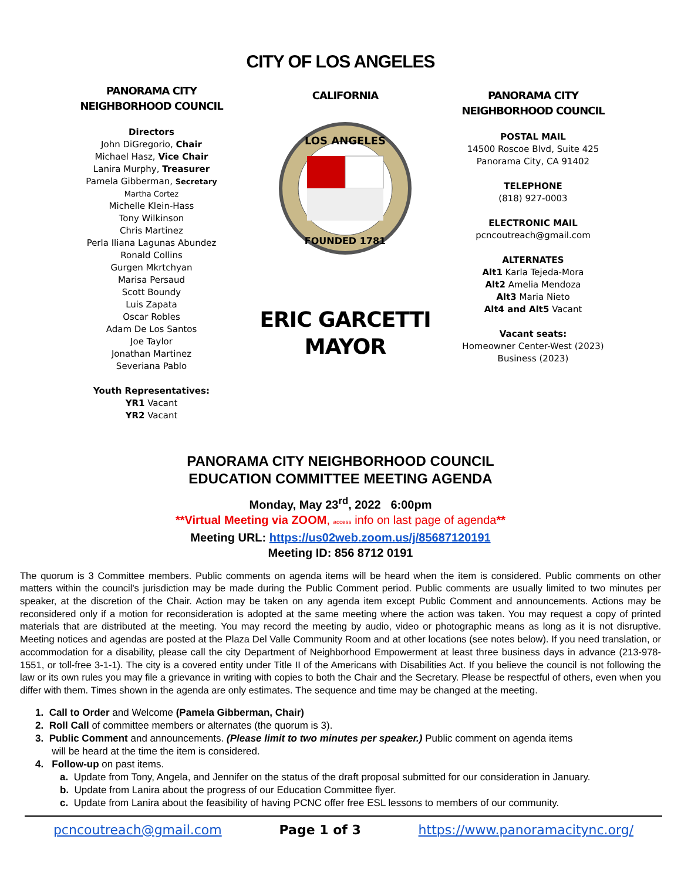CITY OF LOS ANGELES
PANORAMA CITY
NEIGHBORHOOD COUNCIL
Directors
John DiGregorio, Chair
Michael Hasz, Vice Chair
Lanira Murphy, Treasurer
Pamela Gibberman, Secretary
Martha Cortez
Michelle Klein-Hass
Tony Wilkinson
Chris Martinez
Perla Iliana Lagunas Abundez
Ronald Collins
Gurgen Mkrtchyan
Marisa Persaud
Scott Boundy
Luis Zapata
Oscar Robles
Adam De Los Santos
Joe Taylor
Jonathan Martinez
Severiana Pablo
Youth Representatives:
YR1 Vacant
YR2 Vacant
CALIFORNIA
LOS ANGELES
FOUNDED 1781
ERIC GARCETTI
MAYOR
PANORAMA CITY
NEIGHBORHOOD COUNCIL
POSTAL MAIL
14500 Roscoe Blvd, Suite 425
Panorama City, CA 91402
TELEPHONE
(818) 927-0003
ELECTRONIC MAIL
pcncoutreach@gmail.com
ALTERNATES
Alt1 Karla Tejeda-Mora
Alt2 Amelia Mendoza
Alt3 Maria Nieto
Alt4 and Alt5 Vacant
Vacant seats:
Homeowner Center-West (2023)
Business (2023)
PANORAMA CITY NEIGHBORHOOD COUNCIL
EDUCATION COMMITTEE MEETING AGENDA
Monday, May 23<sup>rd</sup>, 2022 6:00pm
**Virtual Meeting via ZOOM, access info on last page of agenda**
Meeting URL: https://us02web.zoom.us/j/85687120191
Meeting ID: 856 8712 0191
The quorum is 3 Committee members. Public comments on agenda items will be heard when the item is considered. Public comments on other matters within the council's jurisdiction may be made during the Public Comment period. Public comments are usually limited to two minutes per speaker, at the discretion of the Chair. Action may be taken on any agenda item except Public Comment and announcements. Actions may be reconsidered only if a motion for reconsideration is adopted at the same meeting where the action was taken. You may request a copy of printed materials that are distributed at the meeting. You may record the meeting by audio, video or photographic means as long as it is not disruptive. Meeting notices and agendas are posted at the Plaza Del Valle Community Room and at other locations (see notes below). If you need translation, or accommodation for a disability, please call the city Department of Neighborhood Empowerment at least three business days in advance (213-978-1551, or toll-free 3-1-1). The city is a covered entity under Title II of the Americans with Disabilities Act. If you believe the council is not following the law or its own rules you may file a grievance in writing with copies to both the Chair and the Secretary. Please be respectful of others, even when you differ with them. Times shown in the agenda are only estimates. The sequence and time may be changed at the meeting.
1. Call to Order and Welcome (Pamela Gibberman, Chair)
2. Roll Call of committee members or alternates (the quorum is 3).
3. Public Comment and announcements. (Please limit to two minutes per speaker.) Public comment on agenda items
will be heard at the time the item is considered.
4. Follow-up on past items.
a. Update from Tony, Angela, and Jennifer on the status of the draft proposal submitted for our consideration in January.
b. Update from Lanira about the progress of our Education Committee flyer.
c. Update from Lanira about the feasibility of having PCNC offer free ESL lessons to members of our community.
pcncoutreach@gmail.com Page 1 of 3 https://www.panoramacitync.org/